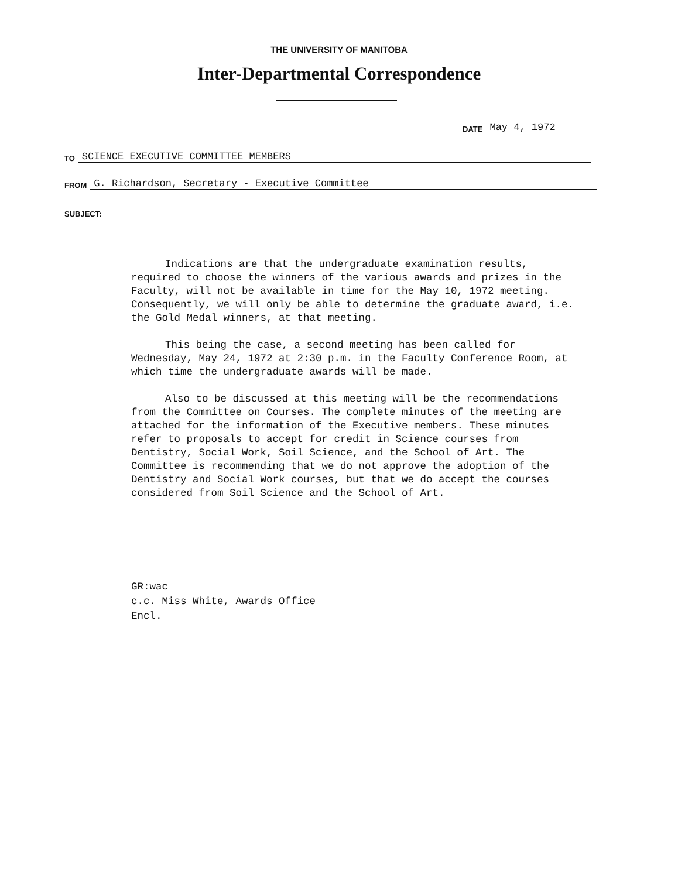THE UNIVERSITY OF MANITOBA
Inter-Departmental Correspondence
DATE May 4, 1972
TO SCIENCE EXECUTIVE COMMITTEE MEMBERS
FROM G. Richardson, Secretary - Executive Committee
SUBJECT:
Indications are that the undergraduate examination results, required to choose the winners of the various awards and prizes in the Faculty, will not be available in time for the May 10, 1972 meeting. Consequently, we will only be able to determine the graduate award, i.e. the Gold Medal winners, at that meeting.
This being the case, a second meeting has been called for Wednesday, May 24, 1972 at 2:30 p.m. in the Faculty Conference Room, at which time the undergraduate awards will be made.
Also to be discussed at this meeting will be the recommendations from the Committee on Courses. The complete minutes of the meeting are attached for the information of the Executive members. These minutes refer to proposals to accept for credit in Science courses from Dentistry, Social Work, Soil Science, and the School of Art. The Committee is recommending that we do not approve the adoption of the Dentistry and Social Work courses, but that we do accept the courses considered from Soil Science and the School of Art.
GR:wac
c.c. Miss White, Awards Office
Encl.